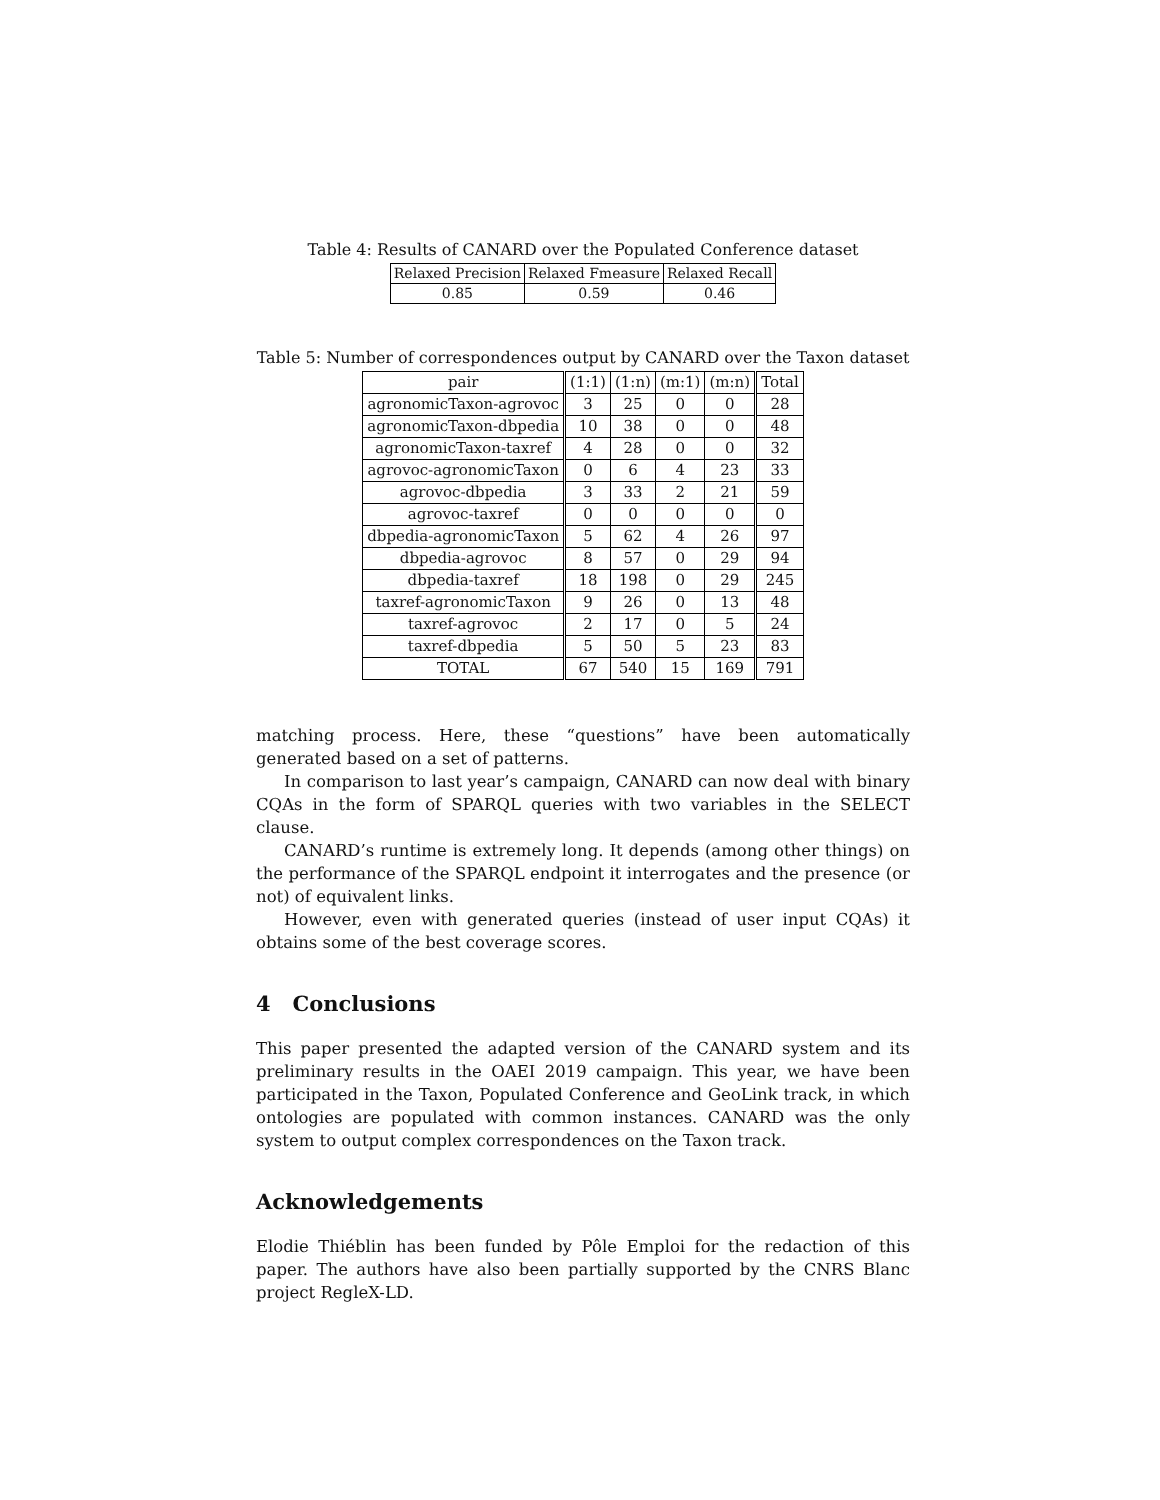Table 4: Results of CANARD over the Populated Conference dataset
| Relaxed Precision | Relaxed Fmeasure | Relaxed Recall |
| --- | --- | --- |
| 0.85 | 0.59 | 0.46 |
Table 5: Number of correspondences output by CANARD over the Taxon dataset
| pair | (1:1) | (1:n) | (m:1) | (m:n) | Total |
| --- | --- | --- | --- | --- | --- |
| agronomicTaxon-agrovoc | 3 | 25 | 0 | 0 | 28 |
| agronomicTaxon-dbpedia | 10 | 38 | 0 | 0 | 48 |
| agronomicTaxon-taxref | 4 | 28 | 0 | 0 | 32 |
| agrovoc-agronomicTaxon | 0 | 6 | 4 | 23 | 33 |
| agrovoc-dbpedia | 3 | 33 | 2 | 21 | 59 |
| agrovoc-taxref | 0 | 0 | 0 | 0 | 0 |
| dbpedia-agronomicTaxon | 5 | 62 | 4 | 26 | 97 |
| dbpedia-agrovoc | 8 | 57 | 0 | 29 | 94 |
| dbpedia-taxref | 18 | 198 | 0 | 29 | 245 |
| taxref-agronomicTaxon | 9 | 26 | 0 | 13 | 48 |
| taxref-agrovoc | 2 | 17 | 0 | 5 | 24 |
| taxref-dbpedia | 5 | 50 | 5 | 23 | 83 |
| TOTAL | 67 | 540 | 15 | 169 | 791 |
matching process. Here, these “questions” have been automatically generated based on a set of patterns.
In comparison to last year’s campaign, CANARD can now deal with binary CQAs in the form of SPARQL queries with two variables in the SELECT clause.
CANARD’s runtime is extremely long. It depends (among other things) on the performance of the SPARQL endpoint it interrogates and the presence (or not) of equivalent links.
However, even with generated queries (instead of user input CQAs) it obtains some of the best coverage scores.
4 Conclusions
This paper presented the adapted version of the CANARD system and its preliminary results in the OAEI 2019 campaign. This year, we have been participated in the Taxon, Populated Conference and GeoLink track, in which ontologies are populated with common instances. CANARD was the only system to output complex correspondences on the Taxon track.
Acknowledgements
Elodie Thiéblin has been funded by Pôle Emploi for the redaction of this paper. The authors have also been partially supported by the CNRS Blanc project RegleX-LD.